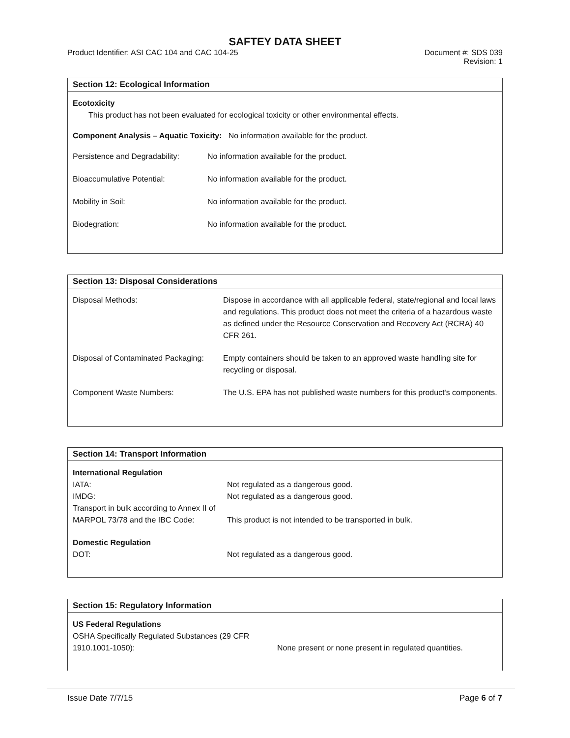SAFTEY DATA SHEET
Product Identifier: ASI CAC 104 and CAC 104-25 Document #: SDS 039
Revision: 1
Section 12: Ecological Information
Ecotoxicity
This product has not been evaluated for ecological toxicity or other environmental effects.
Component Analysis – Aquatic Toxicity: No information available for the product.
| Persistence and Degradability: | No information available for the product. |
| Bioaccumulative Potential: | No information available for the product. |
| Mobility in Soil: | No information available for the product. |
| Biodegration: | No information available for the product. |
Section 13: Disposal Considerations
| Disposal Methods: | Dispose in accordance with all applicable federal, state/regional and local laws and regulations. This product does not meet the criteria of a hazardous waste as defined under the Resource Conservation and Recovery Act (RCRA) 40 CFR 261. |
| Disposal of Contaminated Packaging: | Empty containers should be taken to an approved waste handling site for recycling or disposal. |
| Component Waste Numbers: | The U.S. EPA has not published waste numbers for this product's components. |
Section 14: Transport Information
| International Regulation | |
| IATA: | Not regulated as a dangerous good. |
| IMDG: | Not regulated as a dangerous good. |
| Transport in bulk according to Annex II of MARPOL 73/78 and the IBC Code: | This product is not intended to be transported in bulk. |
| Domestic Regulation | |
| DOT: | Not regulated as a dangerous good. |
Section 15: Regulatory Information
| US Federal Regulations | |
| OSHA Specifically Regulated Substances (29 CFR 1910.1001-1050): | None present or none present in regulated quantities. |
Issue Date 7/7/15 Page 6 of 7